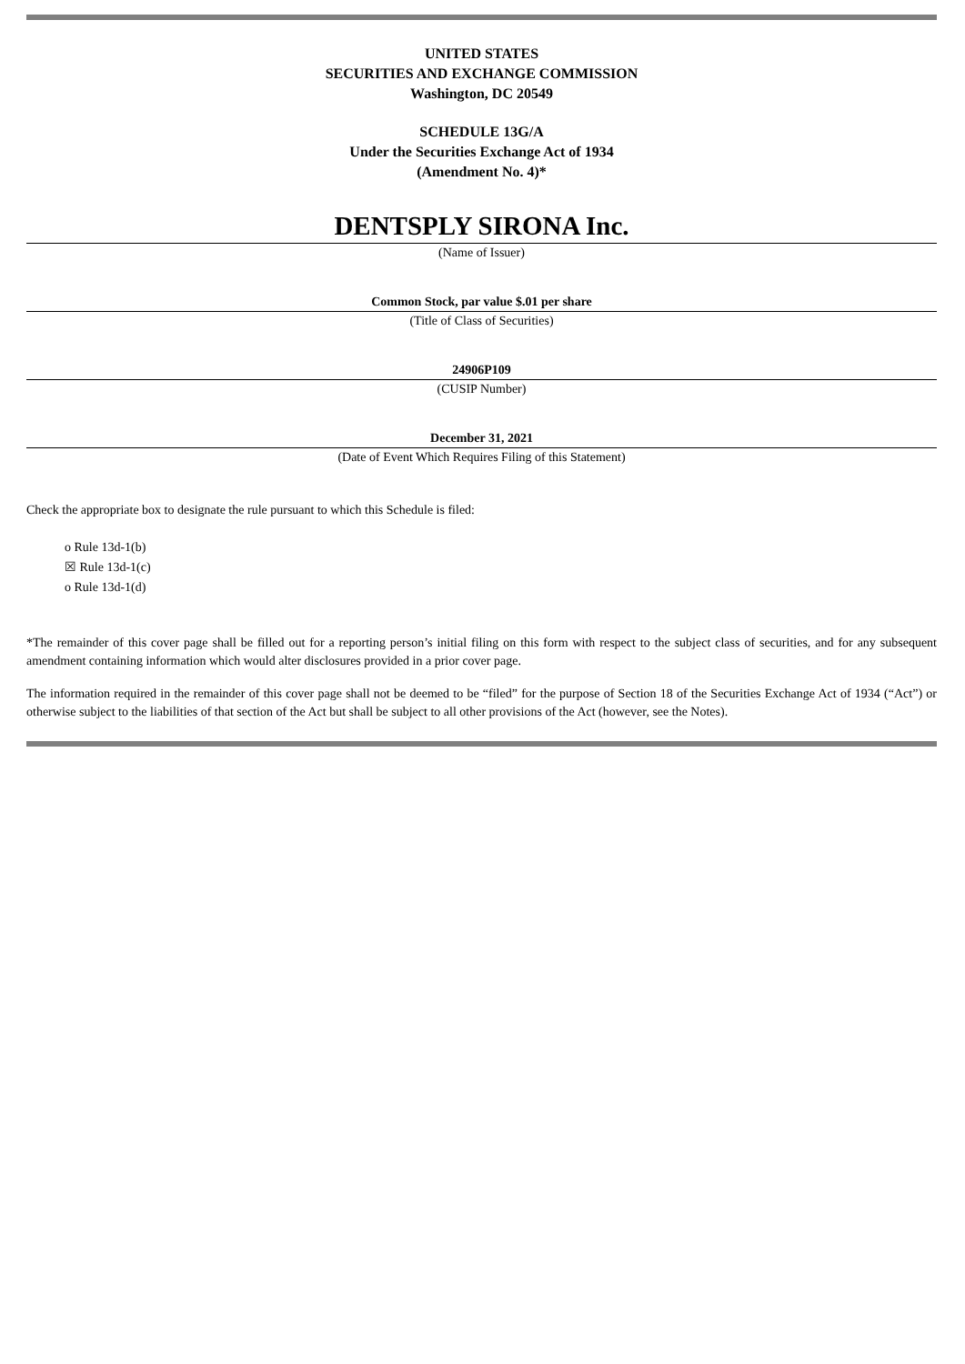UNITED STATES
SECURITIES AND EXCHANGE COMMISSION
Washington, DC 20549
SCHEDULE 13G/A
Under the Securities Exchange Act of 1934
(Amendment No. 4)*
DENTSPLY SIRONA Inc.
(Name of Issuer)
Common Stock, par value $.01 per share
(Title of Class of Securities)
24906P109
(CUSIP Number)
December 31, 2021
(Date of Event Which Requires Filing of this Statement)
Check the appropriate box to designate the rule pursuant to which this Schedule is filed:
o Rule 13d-1(b)
☒ Rule 13d-1(c)
o Rule 13d-1(d)
*The remainder of this cover page shall be filled out for a reporting person’s initial filing on this form with respect to the subject class of securities, and for any subsequent amendment containing information which would alter disclosures provided in a prior cover page.
The information required in the remainder of this cover page shall not be deemed to be “filed” for the purpose of Section 18 of the Securities Exchange Act of 1934 (“Act”) or otherwise subject to the liabilities of that section of the Act but shall be subject to all other provisions of the Act (however, see the Notes).